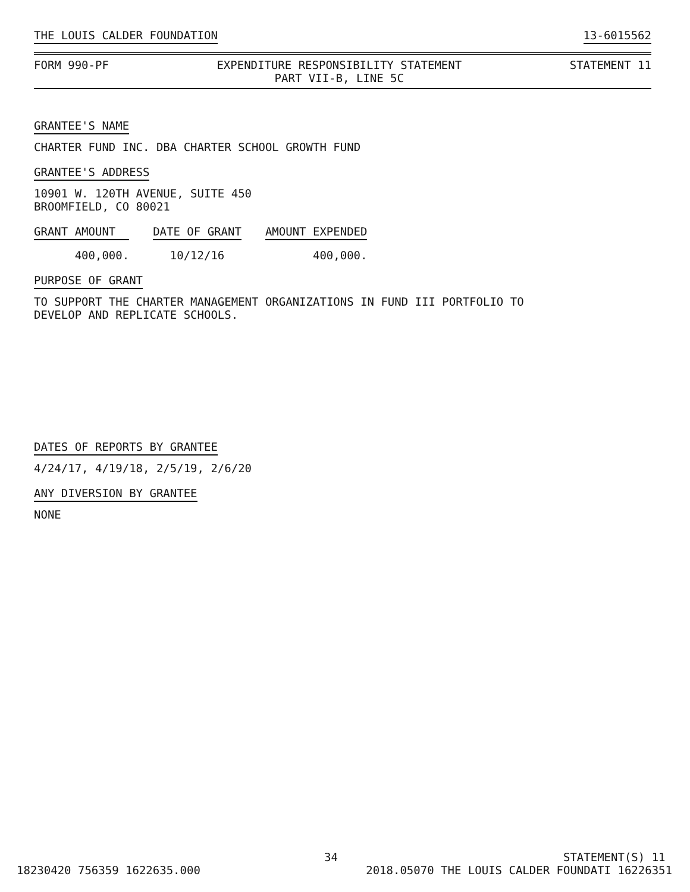THE LOUIS CALDER FOUNDATION 13-6015562
FORM 990-PF EXPENDITURE RESPONSIBILITY STATEMENT
PART VII-B, LINE 5C STATEMENT 11
GRANTEE'S NAME
CHARTER FUND INC. DBA CHARTER SCHOOL GROWTH FUND
GRANTEE'S ADDRESS
10901 W. 120TH AVENUE, SUITE 450
BROOMFIELD, CO 80021
| GRANT AMOUNT | DATE OF GRANT | AMOUNT EXPENDED |
| --- | --- | --- |
| 400,000. | 10/12/16 | 400,000. |
PURPOSE OF GRANT
TO SUPPORT THE CHARTER MANAGEMENT ORGANIZATIONS IN FUND III PORTFOLIO TO
DEVELOP AND REPLICATE SCHOOLS.
DATES OF REPORTS BY GRANTEE
4/24/17, 4/19/18, 2/5/19, 2/6/20
ANY DIVERSION BY GRANTEE
NONE
34 STATEMENT(S) 11
18230420 756359 1622635.000 2018.05070 THE LOUIS CALDER FOUNDATI 16226351